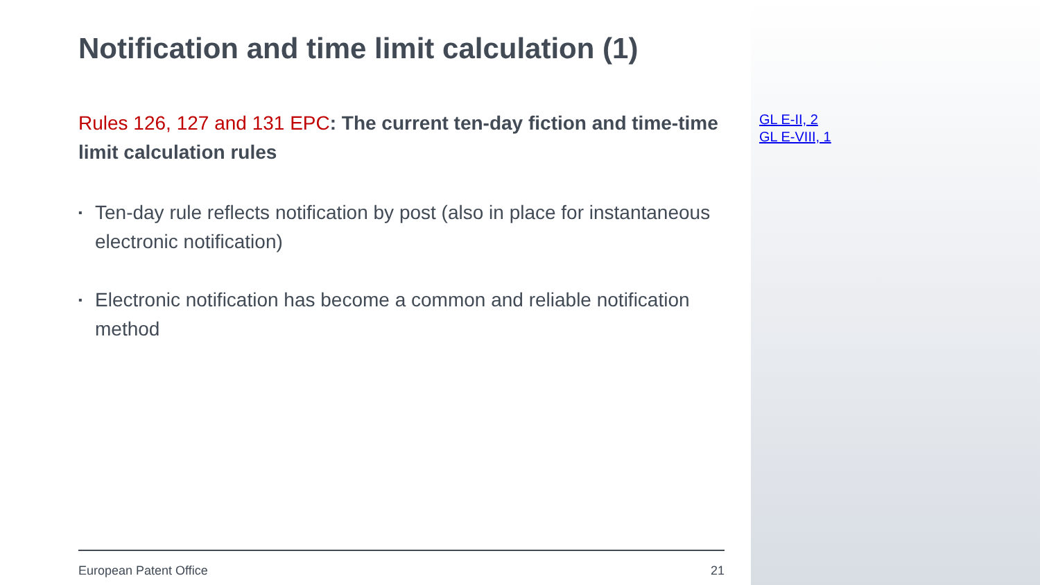Notification and time limit calculation (1)
Rules 126, 127 and 131 EPC: The current ten-day fiction and time-time limit calculation rules
▪ Ten-day rule reflects notification by post (also in place for instantaneous electronic notification)
▪ Electronic notification has become a common and reliable notification method
GL E-II, 2
GL E-VIII, 1
European Patent Office 21